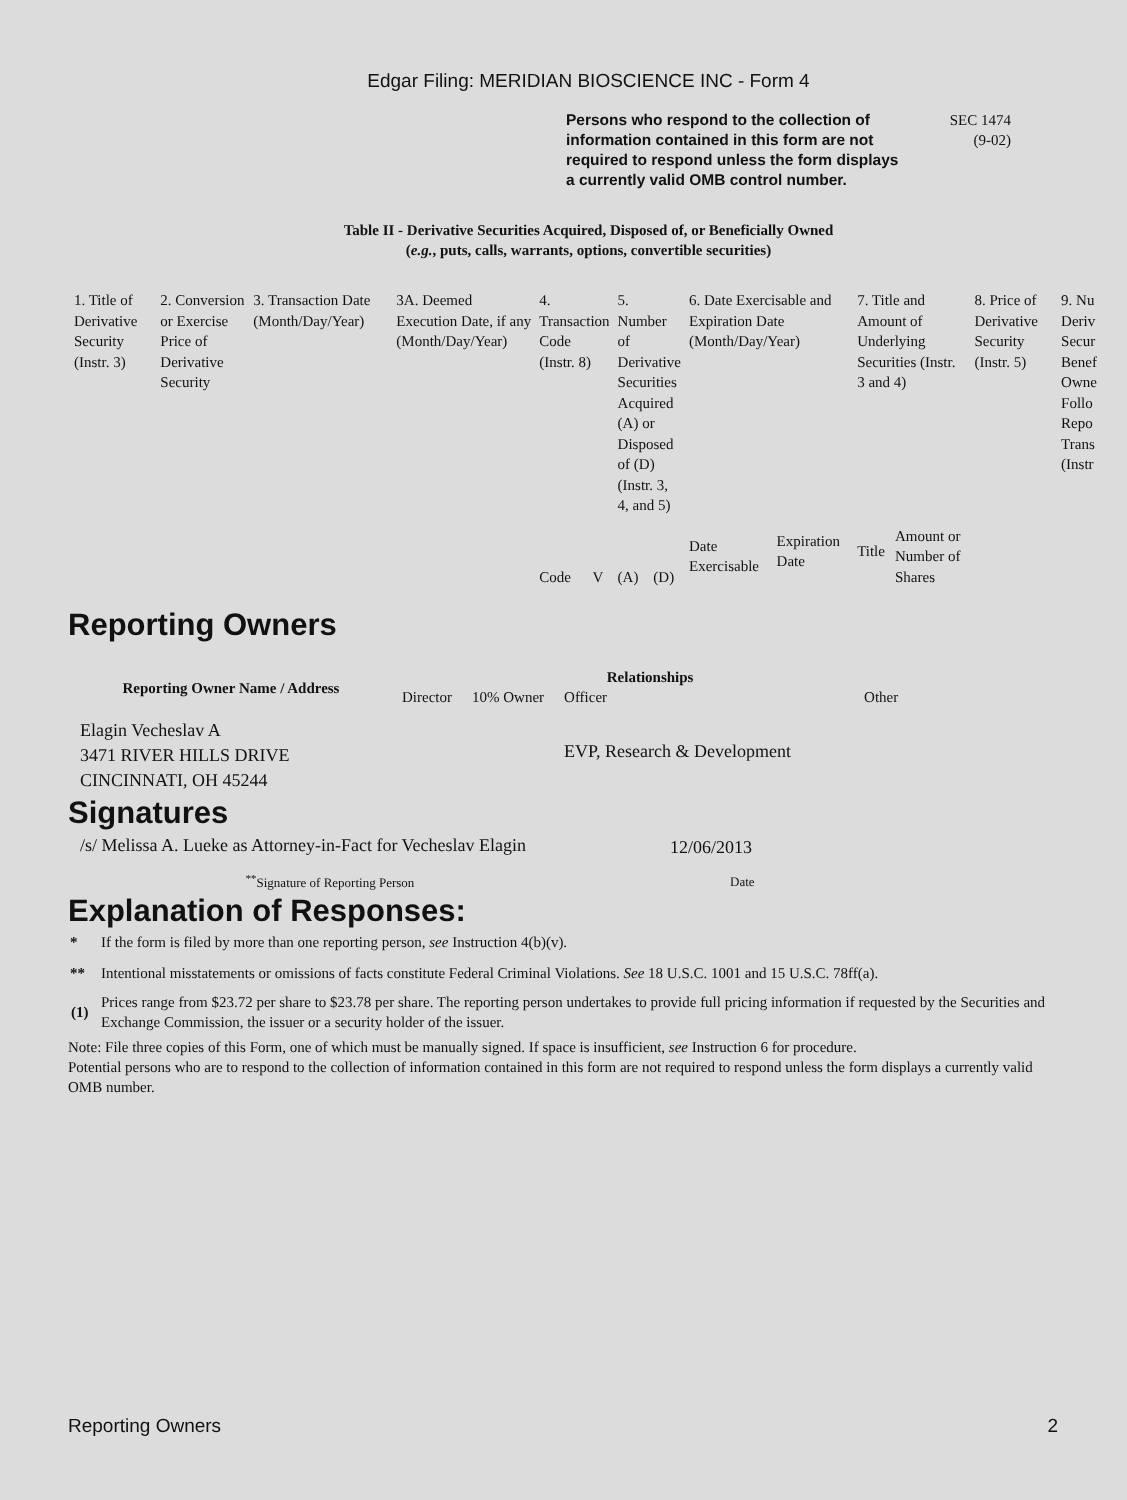Edgar Filing: MERIDIAN BIOSCIENCE INC - Form 4
Persons who respond to the collection of information contained in this form are not required to respond unless the form displays a currently valid OMB control number.
SEC 1474
(9-02)
Table II - Derivative Securities Acquired, Disposed of, or Beneficially Owned
(e.g., puts, calls, warrants, options, convertible securities)
| 1. Title of Derivative Security (Instr. 3) | 2. Conversion or Exercise Price of Derivative Security | 3. Transaction Date (Month/Day/Year) | 3A. Deemed Execution Date, if any (Month/Day/Year) | 4. Transaction Code (Instr. 8) | | 5. Number of Derivative Securities Acquired (A) or Disposed of (D) (Instr. 3, 4, and 5) | | 6. Date Exercisable and Expiration Date (Month/Day/Year) | | 7. Title and Amount of Underlying Securities (Instr. 3 and 4) | | 8. Price of Derivative Security (Instr. 5) | 9. Nu Deriv Secur Benef Owne Follo Repo Trans (Instr |
| | | | | Code | V | (A) | (D) | Date Exercisable | Expiration Date | Title | Amount or Number of Shares | | |
Reporting Owners
| Reporting Owner Name / Address | Relationships | | | |
| --- | --- | --- | --- | --- |
| | Director | 10% Owner | Officer | Other |
| Elagin Vecheslav A 3471 RIVER HILLS DRIVE CINCINNATI, OH 45244 | | | EVP, Research & Development | |
Signatures
| /s/ Melissa A. Lueke as Attorney-in-Fact for Vecheslav Elagin | 12/06/2013 |
| <sup>**</sup> Signature of Reporting Person | Date |
Explanation of Responses:
| * | If the form is filed by more than one reporting person, see Instruction 4(b)(v). |
| ** | Intentional misstatements or omissions of facts constitute Federal Criminal Violations. See 18 U.S.C. 1001 and 15 U.S.C. 78ff(a). |
| (1) | Prices range from $23.72 per share to $23.78 per share. The reporting person undertakes to provide full pricing information if requested by the Securities and Exchange Commission, the issuer or a security holder of the issuer. |
Note: File three copies of this Form, one of which must be manually signed. If space is insufficient, see Instruction 6 for procedure.
Potential persons who are to respond to the collection of information contained in this form are not required to respond unless the form displays a currently valid OMB number.
Reporting Owners 2